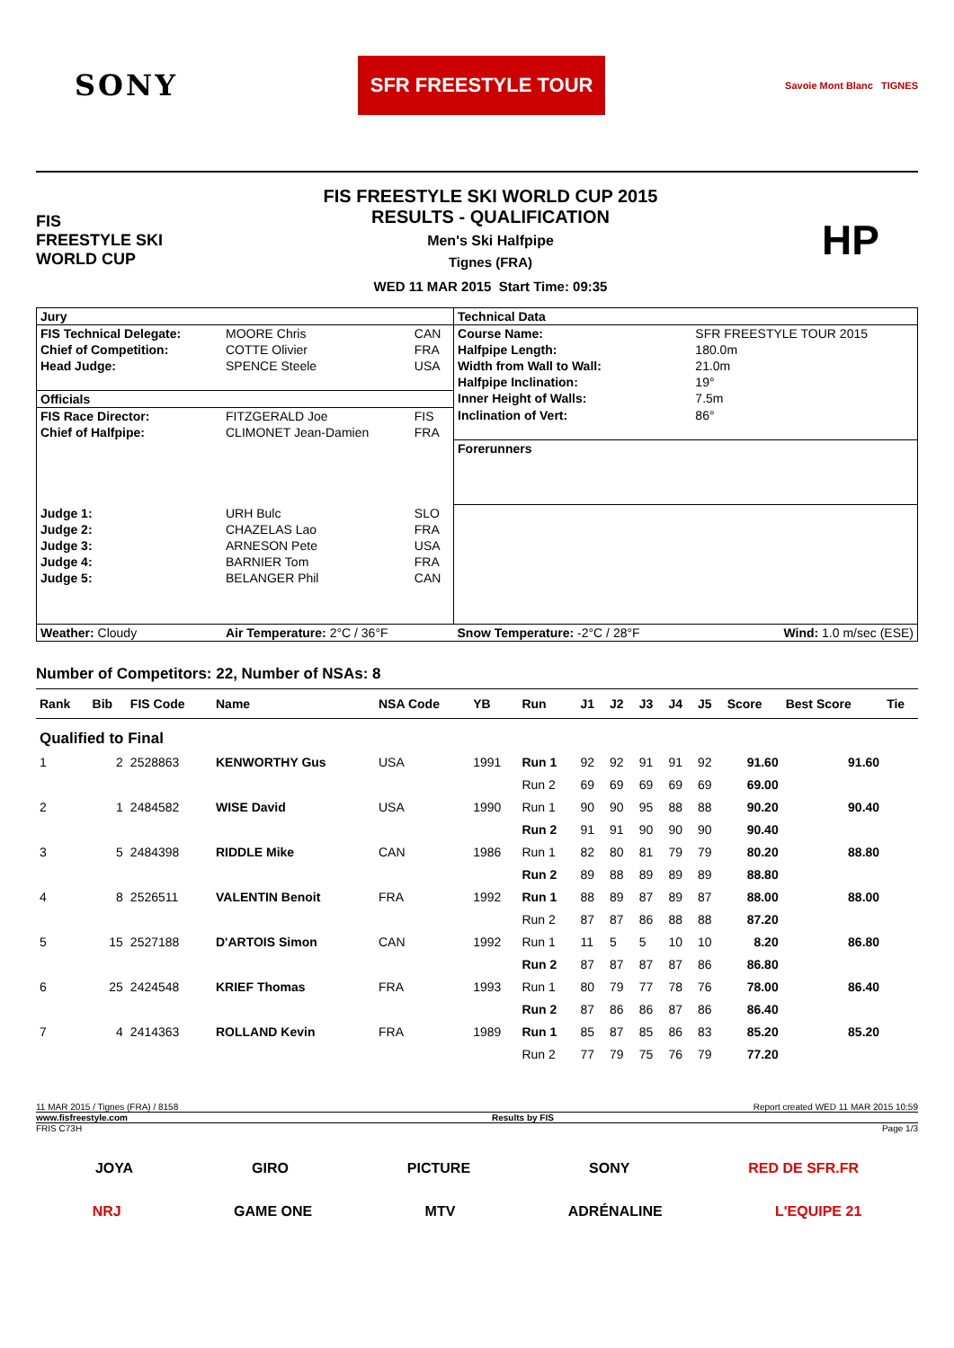SONY
SFR FREESTYLE TOUR
Savoie Mont Blanc TIGNES
FIS
FREESTYLE SKI
WORLD CUP
FIS FREESTYLE SKI WORLD CUP 2015
RESULTS - QUALIFICATION
Men's Ski Halfpipe
Tignes (FRA)
WED 11 MAR 2015 Start Time: 09:35
HP
| Jury | | | Technical Data | |
| FIS Technical Delegate: | MOORE Chris | CAN | Course Name: | SFR FREESTYLE TOUR 2015 |
| Chief of Competition: | COTTE Olivier | FRA | Halfpipe Length: | 180.0m |
| Head Judge: | SPENCE Steele | USA | Width from Wall to Wall: | 21.0m |
| | | | Halfpipe Inclination: | 19° |
| Officials | | | Inner Height of Walls: | 7.5m |
| FIS Race Director: | FITZGERALD Joe | FIS | Inclination of Vert: | 86° |
| Chief of Halfpipe: | CLIMONET Jean-Damien | FRA | | |
| | | | Forerunners | |
| Judge 1: | URH Bulc | SLO | | |
| Judge 2: | CHAZELAS Lao | FRA | | |
| Judge 3: | ARNESON Pete | USA | | |
| Judge 4: | BARNIER Tom | FRA | | |
| Judge 5: | BELANGER Phil | CAN | | |
| Weather: Cloudy | Air Temperature: 2°C / 36°F | | Snow Temperature: -2°C / 28°F | Wind: 1.0 m/sec (ESE) |
Number of Competitors: 22, Number of NSAs: 8
| Rank | Bib | FIS Code | Name | NSA Code | YB | Run | J1 | J2 | J3 | J4 | J5 | Score | Best Score | Tie |
| --- | --- | --- | --- | --- | --- | --- | --- | --- | --- | --- | --- | --- | --- | --- |
| Qualified to Final | | | | | | | | | | | | | | |
| 1 | 2 | 2528863 | KENWORTHY Gus | USA | 1991 | Run 1 | 92 | 92 | 91 | 91 | 92 | 91.60 | 91.60 | |
| | | | | | | Run 2 | 69 | 69 | 69 | 69 | 69 | 69.00 | | |
| 2 | 1 | 2484582 | WISE David | USA | 1990 | Run 1 | 90 | 90 | 95 | 88 | 88 | 90.20 | 90.40 | |
| | | | | | | Run 2 | 91 | 91 | 90 | 90 | 90 | 90.40 | | |
| 3 | 5 | 2484398 | RIDDLE Mike | CAN | 1986 | Run 1 | 82 | 80 | 81 | 79 | 79 | 80.20 | 88.80 | |
| | | | | | | Run 2 | 89 | 88 | 89 | 89 | 89 | 88.80 | | |
| 4 | 8 | 2526511 | VALENTIN Benoit | FRA | 1992 | Run 1 | 88 | 89 | 87 | 89 | 87 | 88.00 | 88.00 | |
| | | | | | | Run 2 | 87 | 87 | 86 | 88 | 88 | 87.20 | | |
| 5 | 15 | 2527188 | D'ARTOIS Simon | CAN | 1992 | Run 1 | 11 | 5 | 5 | 10 | 10 | 8.20 | 86.80 | |
| | | | | | | Run 2 | 87 | 87 | 87 | 87 | 86 | 86.80 | | |
| 6 | 25 | 2424548 | KRIEF Thomas | FRA | 1993 | Run 1 | 80 | 79 | 77 | 78 | 76 | 78.00 | 86.40 | |
| | | | | | | Run 2 | 87 | 86 | 86 | 87 | 86 | 86.40 | | |
| 7 | 4 | 2414363 | ROLLAND Kevin | FRA | 1989 | Run 1 | 85 | 87 | 85 | 86 | 83 | 85.20 | 85.20 | |
| | | | | | | Run 2 | 77 | 79 | 75 | 76 | 79 | 77.20 | | |
11 MAR 2015 / Tignes (FRA) / 8158 Report created WED 11 MAR 2015 10:59
www.fisfreestyle.com Results by FIS
FRIS C73H Page 1/3
JOYA GIRO PICTURE SONY RED DE SFR.FR
NRJ GAME ONE MTV ADRÉNALINE L'EQUIPE 21